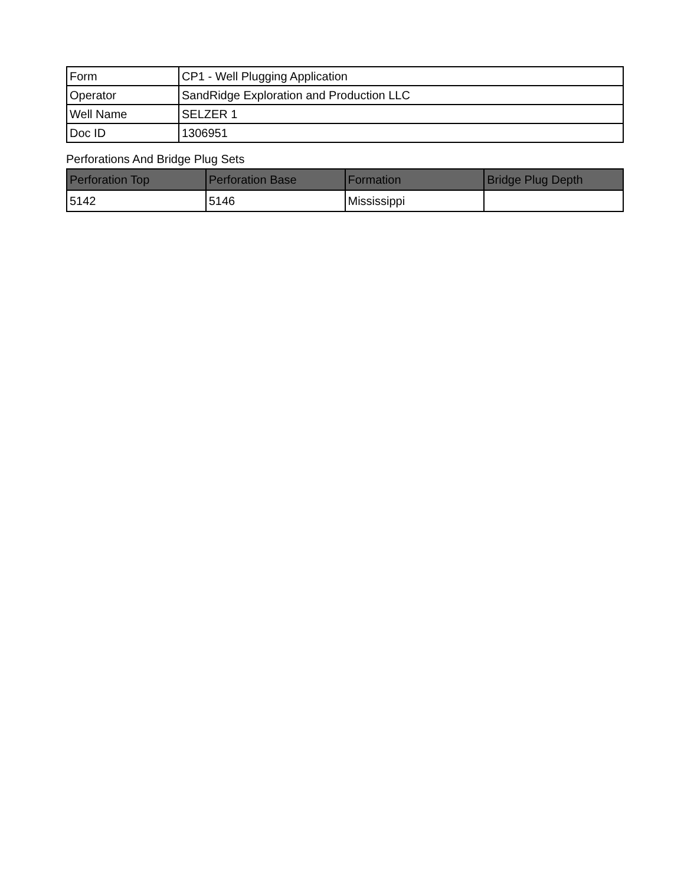| Form | CP1 - Well Plugging Application |
| Operator | SandRidge Exploration and Production LLC |
| Well Name | SELZER 1 |
| Doc ID | 1306951 |
Perforations And Bridge Plug Sets
| Perforation Top | Perforation Base | Formation | Bridge Plug Depth |
| --- | --- | --- | --- |
| 5142 | 5146 | Mississippi | |